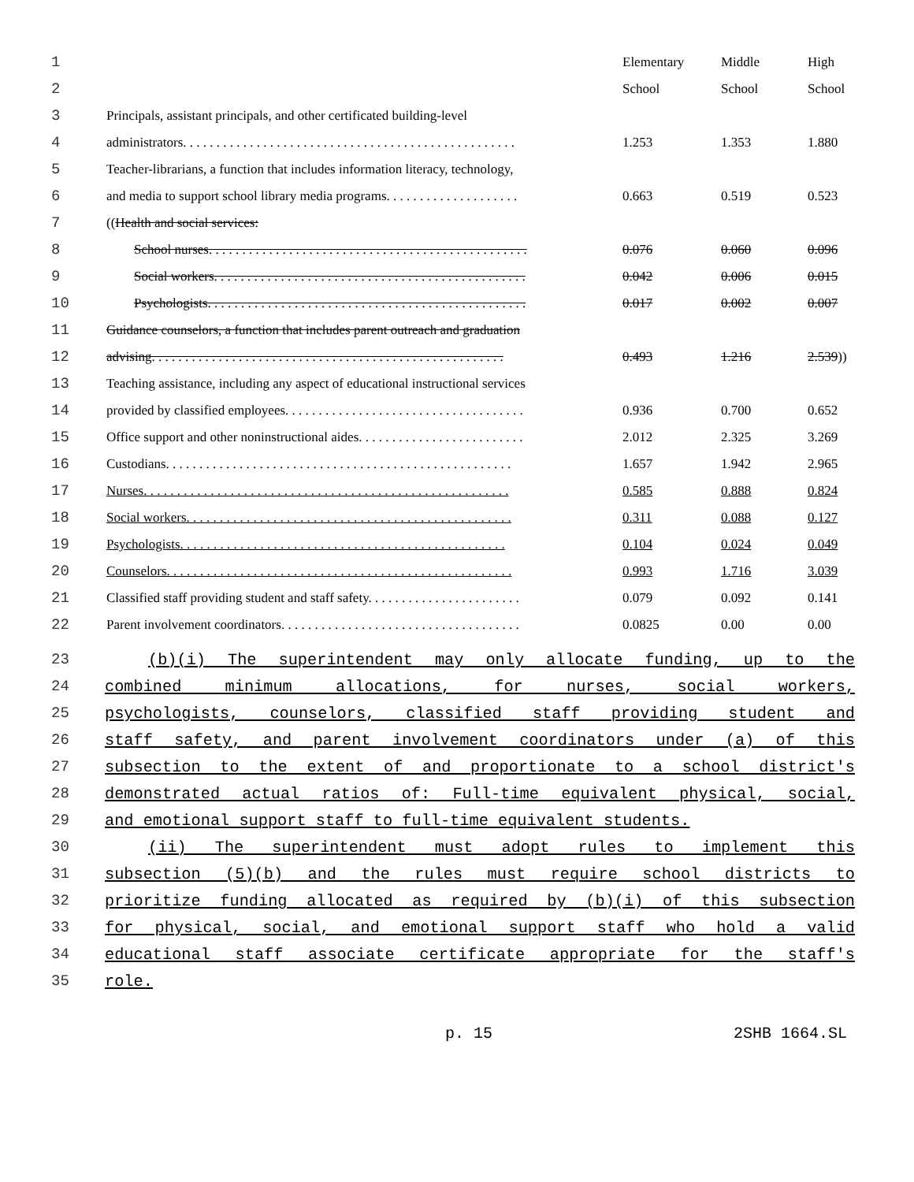| 1 | | Elementary | Middle | High |
| 2 | | School | School | School |
| 3 | Principals, assistant principals, and other certificated building-level | | | |
| 4 | administrators. . . . . . . . . . . . . . . . . . . . . . . . . . . . . . . . . . . . . . . . . . . . . . . . . . | 1.253 | 1.353 | 1.880 |
| 5 | Teacher-librarians, a function that includes information literacy, technology, | | | |
| 6 | and media to support school library media programs. . . . . . . . . . . . . . . . . . . . | 0.663 | 0.519 | 0.523 |
| 7 | (( Health and social services: | | | |
| 8 | School nurses. . . . . . . . . . . . . . . . . . . . . . . . . . . . . . . . . . . . . . . . . . . . . . . . | 0.076 | 0.060 | 0.096 |
| 9 | Social workers. . . . . . . . . . . . . . . . . . . . . . . . . . . . . . . . . . . . . . . . . . . . . . . | 0.042 | 0.006 | 0.015 |
| 10 | Psychologists. . . . . . . . . . . . . . . . . . . . . . . . . . . . . . . . . . . . . . . . . . . . . . . . | 0.017 | 0.002 | 0.007 |
| 11 | Guidance counselors, a function that includes parent outreach and graduation | | | |
| 12 | advising. . . . . . . . . . . . . . . . . . . . . . . . . . . . . . . . . . . . . . . . . . . . . . . . . . . . . | 0.493 | 1.216 | 2.539 )) |
| 13 | Teaching assistance, including any aspect of educational instructional services | | | |
| 14 | provided by classified employees. . . . . . . . . . . . . . . . . . . . . . . . . . . . . . . . . . . . | 0.936 | 0.700 | 0.652 |
| 15 | Office support and other noninstructional aides. . . . . . . . . . . . . . . . . . . . . . . . . | 2.012 | 2.325 | 3.269 |
| 16 | Custodians. . . . . . . . . . . . . . . . . . . . . . . . . . . . . . . . . . . . . . . . . . . . . . . . . . . . | 1.657 | 1.942 | 2.965 |
| 17 | Nurses. . . . . . . . . . . . . . . . . . . . . . . . . . . . . . . . . . . . . . . . . . . . . . . . . . . . . . . | 0.585 | 0.888 | 0.824 |
| 18 | Social workers. . . . . . . . . . . . . . . . . . . . . . . . . . . . . . . . . . . . . . . . . . . . . . . . . | 0.311 | 0.088 | 0.127 |
| 19 | Psychologists. . . . . . . . . . . . . . . . . . . . . . . . . . . . . . . . . . . . . . . . . . . . . . . . . | 0.104 | 0.024 | 0.049 |
| 20 | Counselors. . . . . . . . . . . . . . . . . . . . . . . . . . . . . . . . . . . . . . . . . . . . . . . . . . . . | 0.993 | 1.716 | 3.039 |
| 21 | Classified staff providing student and staff safety. . . . . . . . . . . . . . . . . . . . . . . | 0.079 | 0.092 | 0.141 |
| 22 | Parent involvement coordinators. . . . . . . . . . . . . . . . . . . . . . . . . . . . . . . . . . . . | 0.0825 | 0.00 | 0.00 |
23 (b)(i) The superintendent may only allocate funding, up to the
24 combined minimum allocations, for nurses, social workers,
25 psychologists, counselors, classified staff providing student and
26 staff safety, and parent involvement coordinators under (a) of this
27 subsection to the extent of and proportionate to a school district's
28 demonstrated actual ratios of: Full-time equivalent physical, social,
29 and emotional support staff to full-time equivalent students.
30 (ii) The superintendent must adopt rules to implement this
31 subsection (5)(b) and the rules must require school districts to
32 prioritize funding allocated as required by (b)(i) of this subsection
33 for physical, social, and emotional support staff who hold a valid
34 educational staff associate certificate appropriate for the staff's
35 role.
p. 15 2SHB 1664.SL